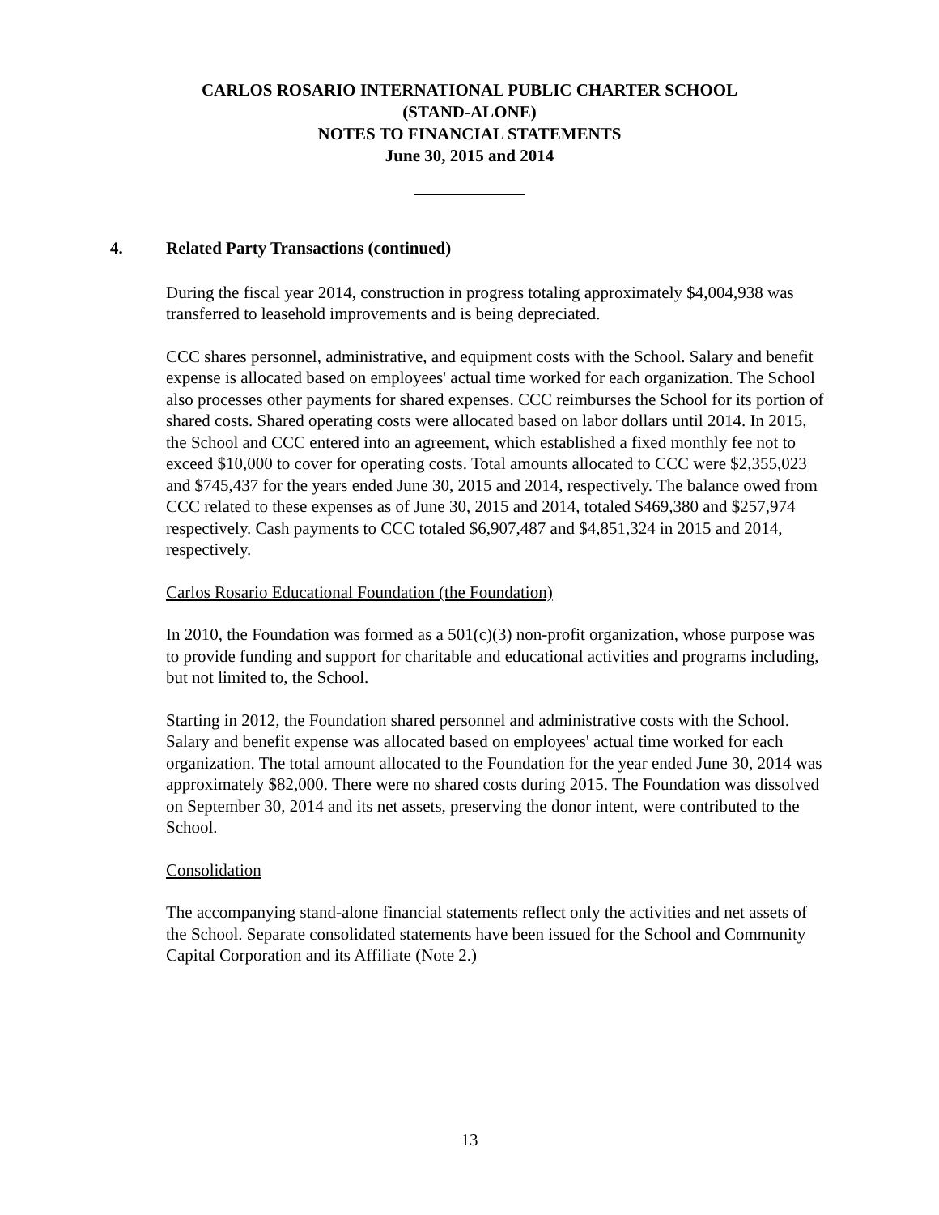CARLOS ROSARIO INTERNATIONAL PUBLIC CHARTER SCHOOL
(STAND-ALONE)
NOTES TO FINANCIAL STATEMENTS
June 30, 2015 and 2014
4. Related Party Transactions (continued)
During the fiscal year 2014, construction in progress totaling approximately $4,004,938 was transferred to leasehold improvements and is being depreciated.
CCC shares personnel, administrative, and equipment costs with the School. Salary and benefit expense is allocated based on employees' actual time worked for each organization. The School also processes other payments for shared expenses. CCC reimburses the School for its portion of shared costs. Shared operating costs were allocated based on labor dollars until 2014. In 2015, the School and CCC entered into an agreement, which established a fixed monthly fee not to exceed $10,000 to cover for operating costs. Total amounts allocated to CCC were $2,355,023 and $745,437 for the years ended June 30, 2015 and 2014, respectively. The balance owed from CCC related to these expenses as of June 30, 2015 and 2014, totaled $469,380 and $257,974 respectively. Cash payments to CCC totaled $6,907,487 and $4,851,324 in 2015 and 2014, respectively.
Carlos Rosario Educational Foundation (the Foundation)
In 2010, the Foundation was formed as a 501(c)(3) non-profit organization, whose purpose was to provide funding and support for charitable and educational activities and programs including, but not limited to, the School.
Starting in 2012, the Foundation shared personnel and administrative costs with the School. Salary and benefit expense was allocated based on employees' actual time worked for each organization. The total amount allocated to the Foundation for the year ended June 30, 2014 was approximately $82,000. There were no shared costs during 2015. The Foundation was dissolved on September 30, 2014 and its net assets, preserving the donor intent, were contributed to the School.
Consolidation
The accompanying stand-alone financial statements reflect only the activities and net assets of the School. Separate consolidated statements have been issued for the School and Community Capital Corporation and its Affiliate (Note 2.)
13